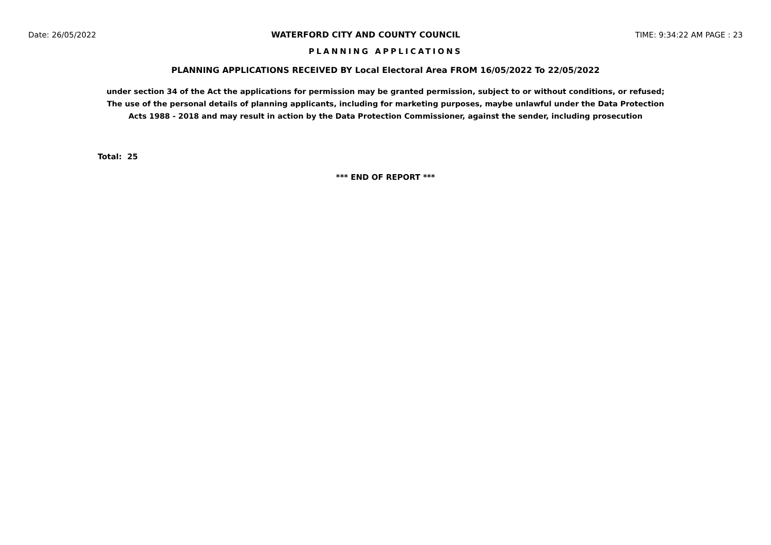Date: 26/05/2022 WATERFORD CITY AND COUNTY COUNCIL TIME: 9:34:22 AM PAGE : 23
PLANNING APPLICATIONS
PLANNING APPLICATIONS RECEIVED BY Local Electoral Area FROM 16/05/2022 To 22/05/2022
under section 34 of the Act the applications for permission may be granted permission, subject to or without conditions, or refused;
The use of the personal details of planning applicants, including for marketing purposes, maybe unlawful under the Data Protection
Acts 1988 - 2018 and may result in action by the Data Protection Commissioner, against the sender, including prosecution
Total: 25
*** END OF REPORT ***